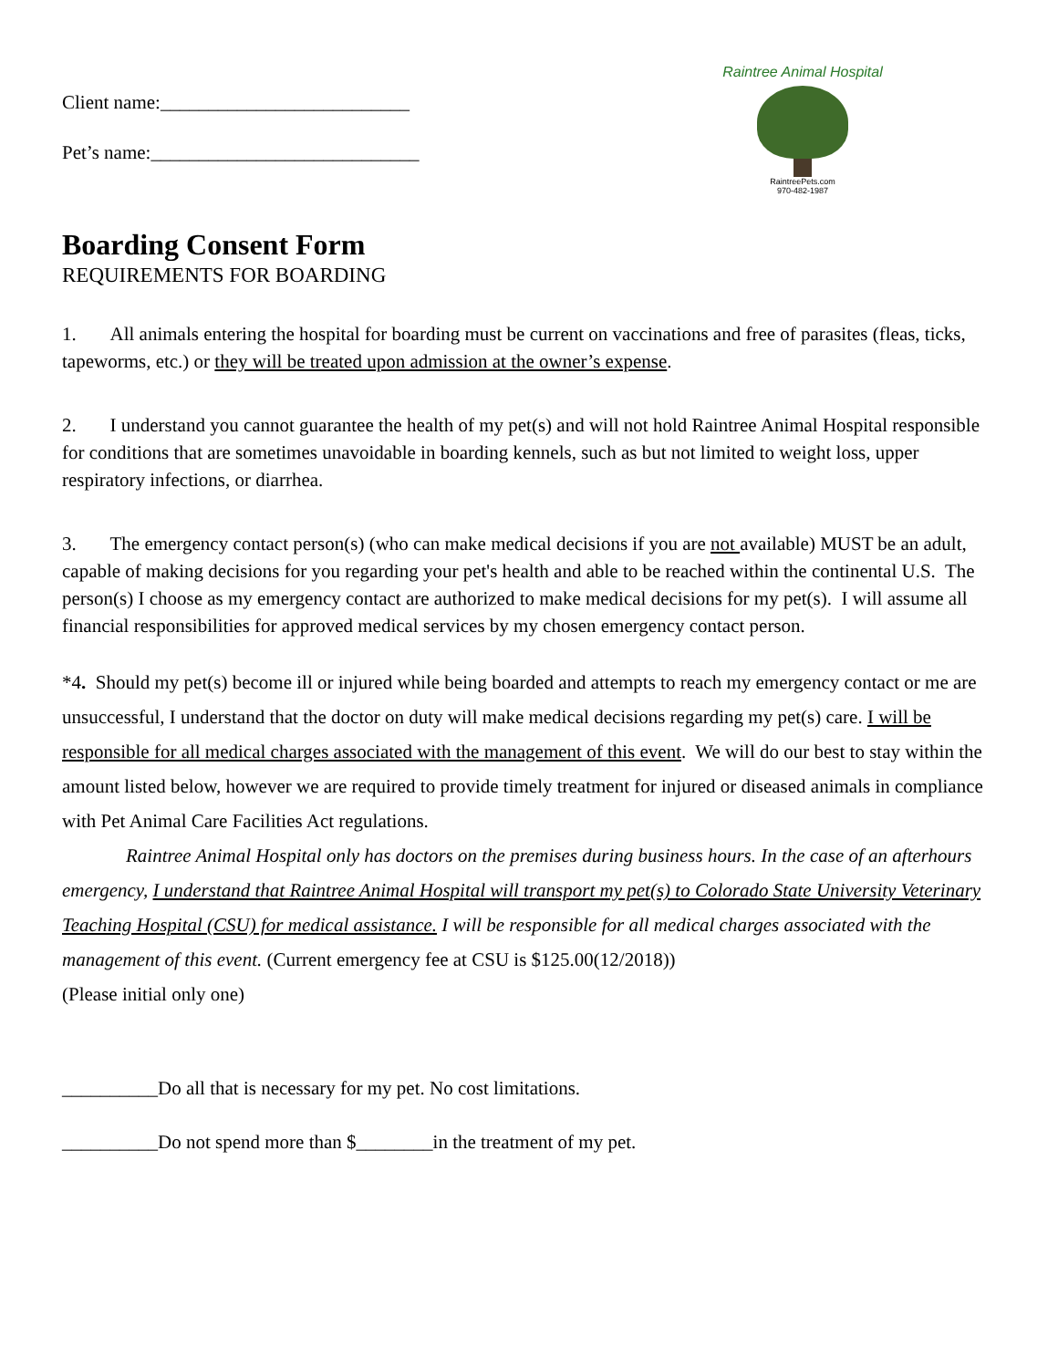Raintree Animal Hospital
RaintreePets.com
970-482-1987
Client name:__________________________
Pet’s name:____________________________
Boarding Consent Form
REQUIREMENTS FOR BOARDING
1. All animals entering the hospital for boarding must be current on vaccinations and free of parasites (fleas, ticks, tapeworms, etc.) or they will be treated upon admission at the owner’s expense.
2. I understand you cannot guarantee the health of my pet(s) and will not hold Raintree Animal Hospital responsible for conditions that are sometimes unavoidable in boarding kennels, such as but not limited to weight loss, upper respiratory infections, or diarrhea.
3. The emergency contact person(s) (who can make medical decisions if you are not available) MUST be an adult, capable of making decisions for you regarding your pet's health and able to be reached within the continental U.S. The person(s) I choose as my emergency contact are authorized to make medical decisions for my pet(s). I will assume all financial responsibilities for approved medical services by my chosen emergency contact person.
*4. Should my pet(s) become ill or injured while being boarded and attempts to reach my emergency contact or me are unsuccessful, I understand that the doctor on duty will make medical decisions regarding my pet(s) care. I will be responsible for all medical charges associated with the management of this event. We will do our best to stay within the amount listed below, however we are required to provide timely treatment for injured or diseased animals in compliance with Pet Animal Care Facilities Act regulations.
Raintree Animal Hospital only has doctors on the premises during business hours. In the case of an afterhours emergency, I understand that Raintree Animal Hospital will transport my pet(s) to Colorado State University Veterinary Teaching Hospital (CSU) for medical assistance. I will be responsible for all medical charges associated with the management of this event. (Current emergency fee at CSU is $125.00(12/2018))
(Please initial only one)
__________Do all that is necessary for my pet. No cost limitations.
__________Do not spend more than $________in the treatment of my pet.